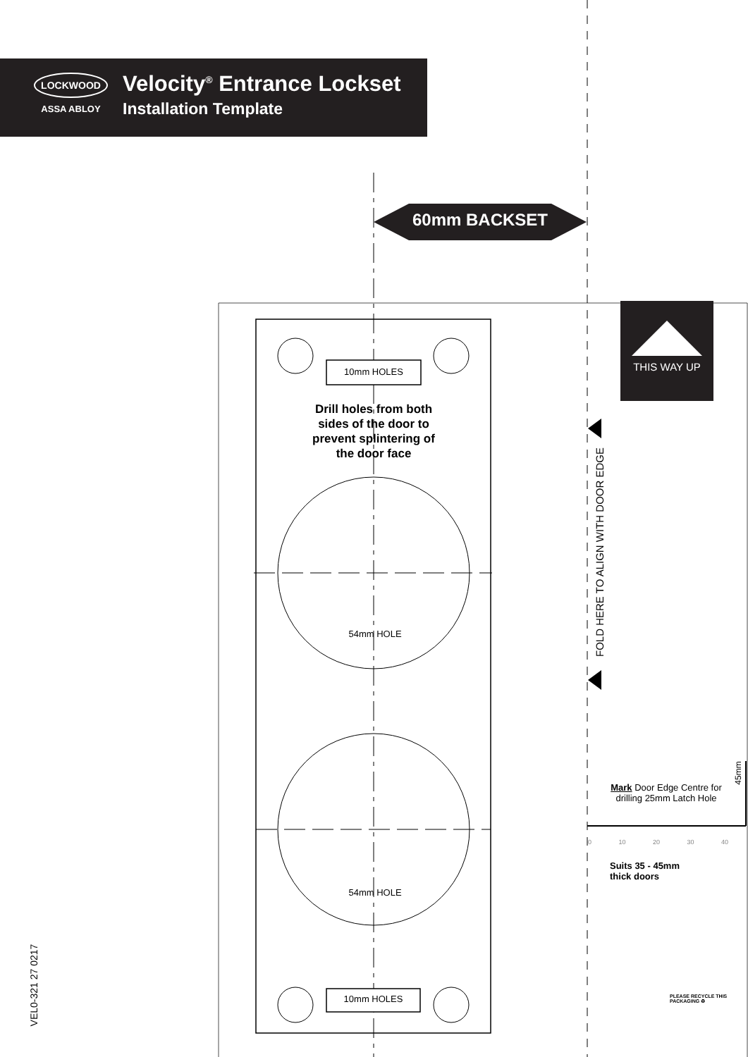LOCKWOOD
ASSA ABLOY
Velocity<sup>®</sup> Entrance Lockset
Installation Template
60mm BACKSET
10mm HOLES
Drill holes from both sides of the door to prevent splintering of the door face
54mm HOLE
54mm HOLE
10mm HOLES
THIS WAY UP
FOLD HERE TO ALIGN WITH DOOR EDGE
45mm
Mark Door Edge Centre for drilling 25mm Latch Hole
0 10 20 30 40
Suits 35 - 45mm
thick doors
PLEASE RECYCLE THIS PACKAGING ♻
VEL0-321 27 0217